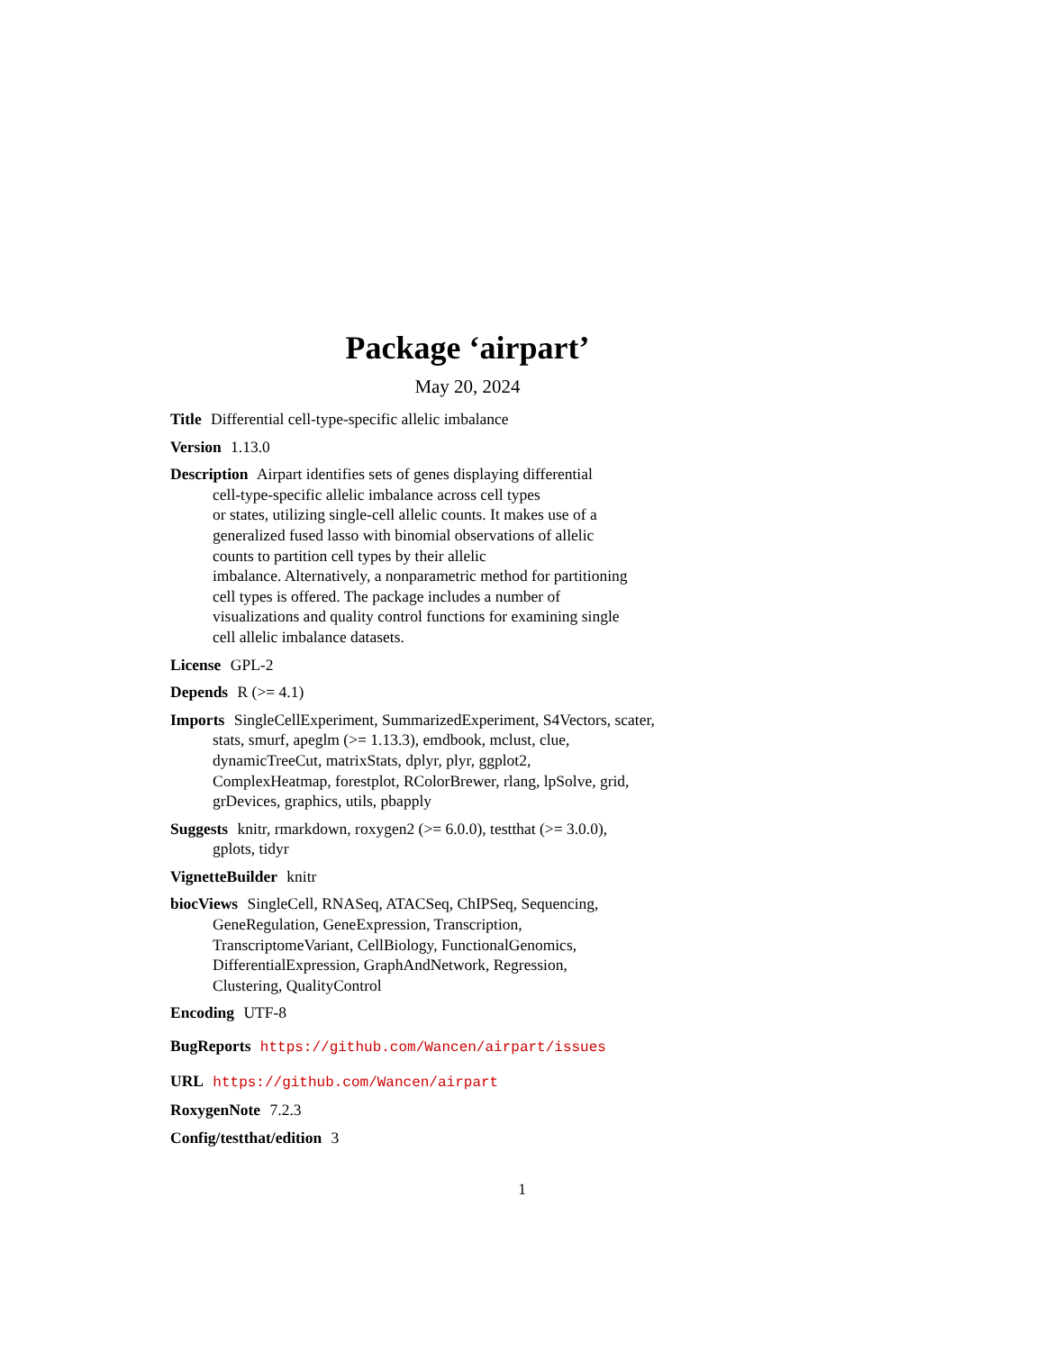Package ‘airpart’
May 20, 2024
Title Differential cell-type-specific allelic imbalance
Version 1.13.0
Description Airpart identifies sets of genes displaying differential
cell-type-specific allelic imbalance across cell types
or states, utilizing single-cell allelic counts. It makes use of a
generalized fused lasso with binomial observations of allelic
counts to partition cell types by their allelic
imbalance. Alternatively, a nonparametric method for partitioning
cell types is offered. The package includes a number of
visualizations and quality control functions for examining single
cell allelic imbalance datasets.
License GPL-2
Depends R (>= 4.1)
Imports SingleCellExperiment, SummarizedExperiment, S4Vectors, scater,
stats, smurf, apeglm (>= 1.13.3), emdbook, mclust, clue,
dynamicTreeCut, matrixStats, dplyr, plyr, ggplot2,
ComplexHeatmap, forestplot, RColorBrewer, rlang, lpSolve, grid,
grDevices, graphics, utils, pbapply
Suggests knitr, rmarkdown, roxygen2 (>= 6.0.0), testthat (>= 3.0.0),
gplots, tidyr
VignetteBuilder knitr
biocViews SingleCell, RNASeq, ATACSeq, ChIPSeq, Sequencing,
GeneRegulation, GeneExpression, Transcription,
TranscriptomeVariant, CellBiology, FunctionalGenomics,
DifferentialExpression, GraphAndNetwork, Regression,
Clustering, QualityControl
Encoding UTF-8
BugReports https://github.com/Wancen/airpart/issues
URL https://github.com/Wancen/airpart
RoxygenNote 7.2.3
Config/testthat/edition 3
1